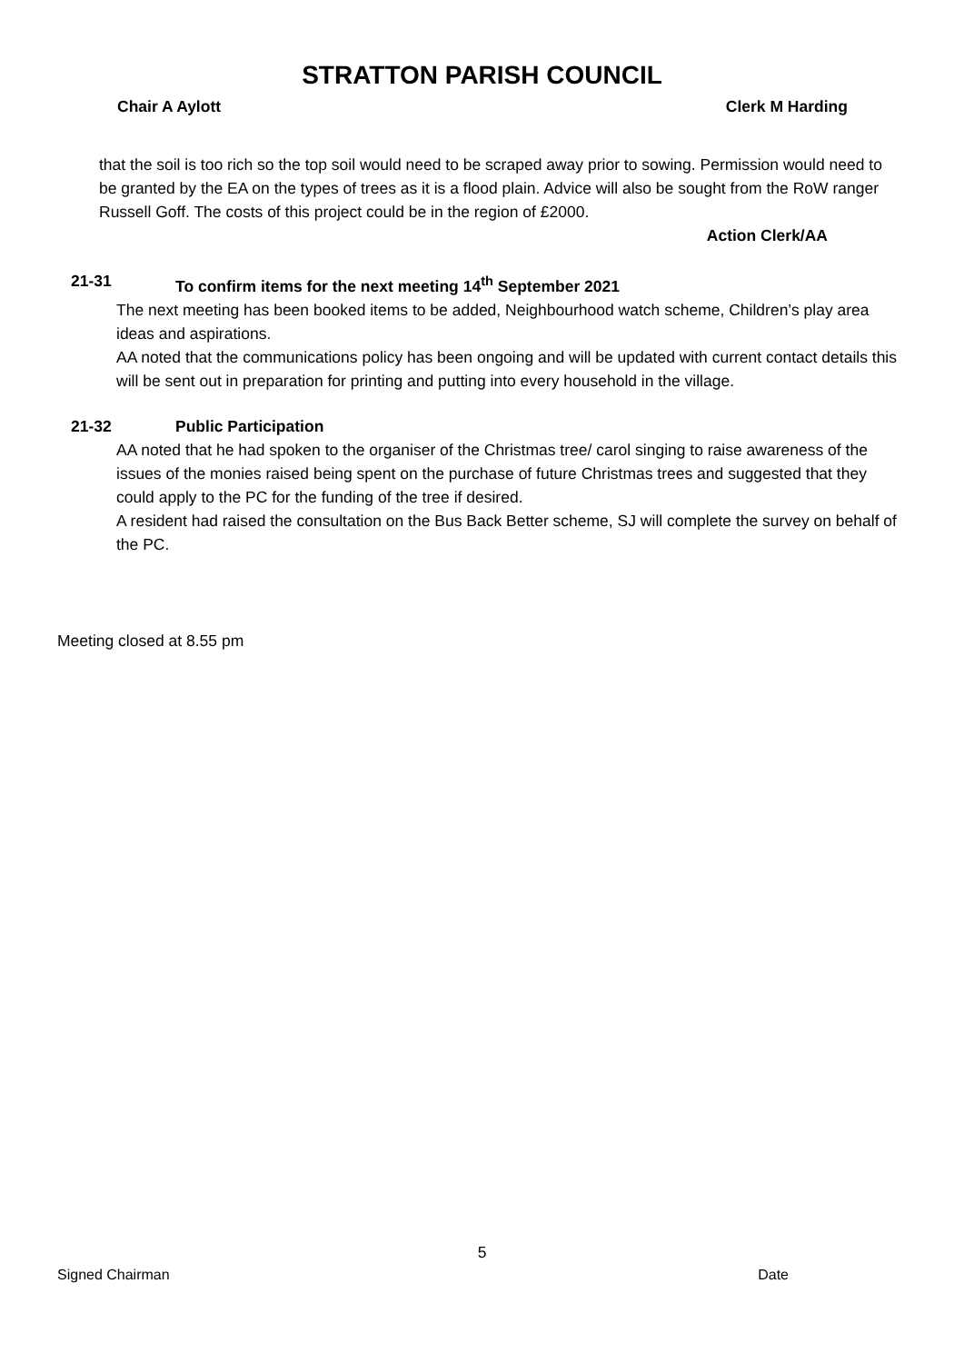STRATTON PARISH COUNCIL
Chair A Aylott Clerk M Harding
that the soil is too rich so the top soil would need to be scraped away prior to sowing. Permission would need to be granted by the EA on the types of trees as it is a flood plain. Advice will also be sought from the RoW ranger Russell Goff. The costs of this project could be in the region of £2000.
Action Clerk/AA
21-31 To confirm items for the next meeting 14<sup>th</sup> September 2021
The next meeting has been booked items to be added, Neighbourhood watch scheme, Children’s play area ideas and aspirations.
AA noted that the communications policy has been ongoing and will be updated with current contact details this will be sent out in preparation for printing and putting into every household in the village.
21-32 Public Participation
AA noted that he had spoken to the organiser of the Christmas tree/ carol singing to raise awareness of the issues of the monies raised being spent on the purchase of future Christmas trees and suggested that they could apply to the PC for the funding of the tree if desired.
A resident had raised the consultation on the Bus Back Better scheme, SJ will complete the survey on behalf of the PC.
Meeting closed at 8.55 pm
5
Signed Chairman Date